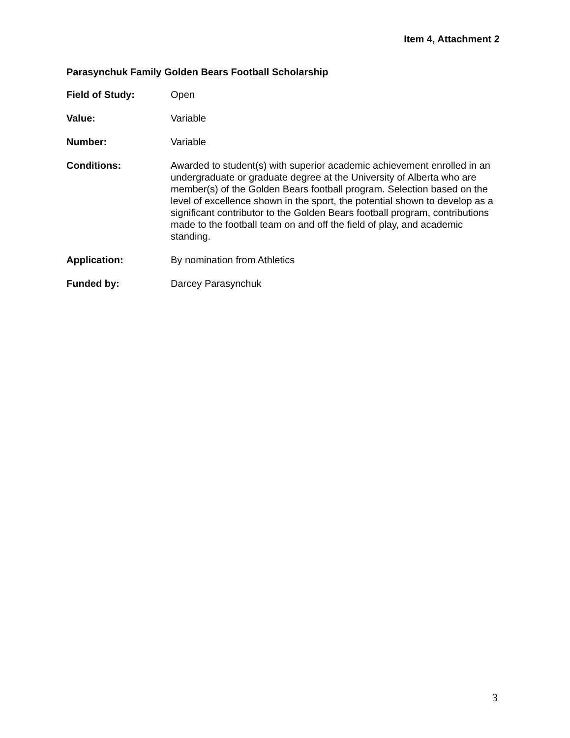Item 4, Attachment 2
Parasynchuk Family Golden Bears Football Scholarship
Field of Study: Open
Value: Variable
Number: Variable
Conditions: Awarded to student(s) with superior academic achievement enrolled in an undergraduate or graduate degree at the University of Alberta who are member(s) of the Golden Bears football program. Selection based on the level of excellence shown in the sport, the potential shown to develop as a significant contributor to the Golden Bears football program, contributions made to the football team on and off the field of play, and academic standing.
Application: By nomination from Athletics
Funded by: Darcey Parasynchuk
3